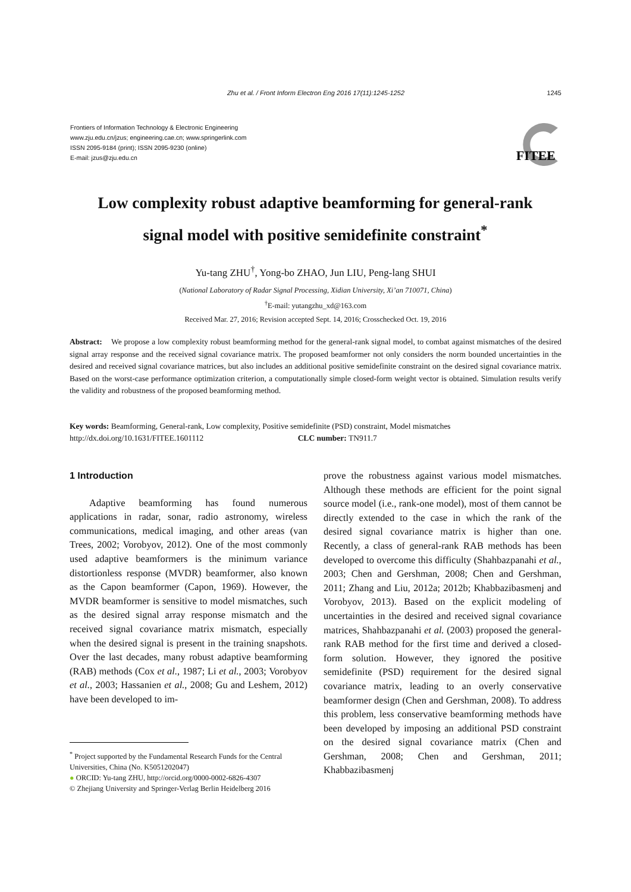Zhu et al. / Front Inform Electron Eng 2016 17(11):1245-1252 1245
Frontiers of Information Technology & Electronic Engineering
www.zju.edu.cn/jzus; engineering.cae.cn; www.springerlink.com
ISSN 2095-9184 (print); ISSN 2095-9230 (online)
E-mail: jzus@zju.edu.cn
FITEE
Low complexity robust adaptive beamforming for general-rank
signal model with positive semidefinite constraint<sup>*</sup>
Yu-tang ZHU<sup>†</sup>, Yong-bo ZHAO, Jun LIU, Peng-lang SHUI
(National Laboratory of Radar Signal Processing, Xidian University, Xi’an 710071, China)
<sup>†</sup> E-mail: yutangzhu_xd@163.com
Received Mar. 27, 2016; Revision accepted Sept. 14, 2016; Crosschecked Oct. 19, 2016
Abstract: We propose a low complexity robust beamforming method for the general-rank signal model, to combat against mismatches of the desired signal array response and the received signal covariance matrix. The proposed beamformer not only considers the norm bounded uncertainties in the desired and received signal covariance matrices, but also includes an additional positive semidefinite constraint on the desired signal covariance matrix. Based on the worst-case performance optimization criterion, a computationally simple closed-form weight vector is obtained. Simulation results verify the validity and robustness of the proposed beamforming method.
Key words: Beamforming, General-rank, Low complexity, Positive semidefinite (PSD) constraint, Model mismatches
http://dx.doi.org/10.1631/FITEE.1601112 CLC number: TN911.7
1 Introduction
Adaptive beamforming has found numerous applications in radar, sonar, radio astronomy, wireless communications, medical imaging, and other areas (van Trees, 2002; Vorobyov, 2012). One of the most commonly used adaptive beamformers is the minimum variance distortionless response (MVDR) beamformer, also known as the Capon beamformer (Capon, 1969). However, the MVDR beamformer is sensitive to model mismatches, such as the desired signal array response mismatch and the received signal covariance matrix mismatch, especially when the desired signal is present in the training snapshots. Over the last decades, many robust adaptive beamforming (RAB) methods (Cox et al., 1987; Li et al., 2003; Vorobyov et al., 2003; Hassanien et al., 2008; Gu and Leshem, 2012) have been developed to im-
prove the robustness against various model mismatches. Although these methods are efficient for the point signal source model (i.e., rank-one model), most of them cannot be directly extended to the case in which the rank of the desired signal covariance matrix is higher than one. Recently, a class of general-rank RAB methods has been developed to overcome this difficulty (Shahbazpanahi et al., 2003; Chen and Gershman, 2008; Chen and Gershman, 2011; Zhang and Liu, 2012a; 2012b; Khabbazibasmenj and Vorobyov, 2013). Based on the explicit modeling of uncertainties in the desired and received signal covariance matrices, Shahbazpanahi et al. (2003) proposed the general-rank RAB method for the first time and derived a closed-form solution. However, they ignored the positive semidefinite (PSD) requirement for the desired signal covariance matrix, leading to an overly conservative beamformer design (Chen and Gershman, 2008). To address this problem, less conservative beamforming methods have been developed by imposing an additional PSD constraint on the desired signal covariance matrix (Chen and Gershman, 2008; Chen and Gershman, 2011; Khabbazibasmenj
<sup>*</sup> Project supported by the Fundamental Research Funds for the Central Universities, China (No. K5051202047)
● ORCID: Yu-tang ZHU, http://orcid.org/0000-0002-6826-4307
© Zhejiang University and Springer-Verlag Berlin Heidelberg 2016